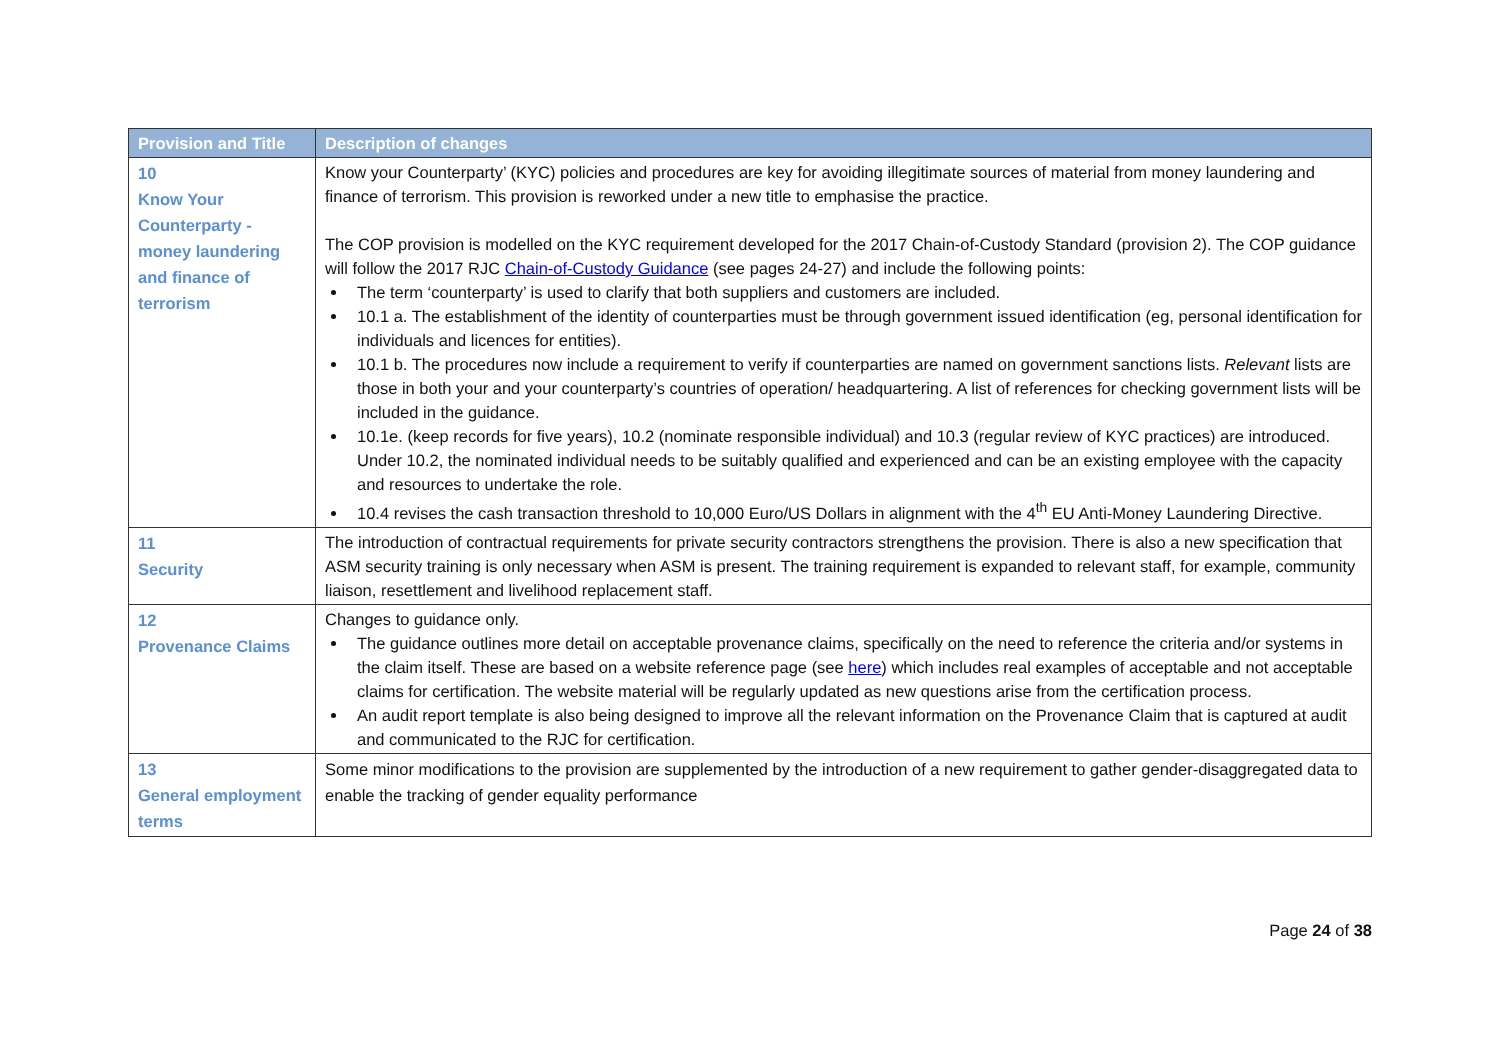| Provision and Title | Description of changes |
| --- | --- |
| 10 Know Your Counterparty - money laundering and finance of terrorism | Know your Counterparty’ (KYC) policies and procedures are key for avoiding illegitimate sources of material from money laundering and finance of terrorism. This provision is reworked under a new title to emphasise the practice. The COP provision is modelled on the KYC requirement developed for the 2017 Chain-of-Custody Standard (provision 2). The COP guidance will follow the 2017 RJC Chain-of-Custody Guidance (see pages 24-27) and include the following points: The term ‘counterparty’ is used to clarify that both suppliers and customers are included. 10.1 a. The establishment of the identity of counterparties must be through government issued identification (eg, personal identification for individuals and licences for entities). 10.1 b. The procedures now include a requirement to verify if counterparties are named on government sanctions lists. Relevant lists are those in both your and your counterparty’s countries of operation/ headquartering. A list of references for checking government lists will be included in the guidance. 10.1e. (keep records for five years), 10.2 (nominate responsible individual) and 10.3 (regular review of KYC practices) are introduced. Under 10.2, the nominated individual needs to be suitably qualified and experienced and can be an existing employee with the capacity and resources to undertake the role. 10.4 revises the cash transaction threshold to 10,000 Euro/US Dollars in alignment with the 4<sup>th</sup> EU Anti-Money Laundering Directive. |
| 11 Security | The introduction of contractual requirements for private security contractors strengthens the provision. There is also a new specification that ASM security training is only necessary when ASM is present. The training requirement is expanded to relevant staff, for example, community liaison, resettlement and livelihood replacement staff. |
| 12 Provenance Claims | Changes to guidance only. The guidance outlines more detail on acceptable provenance claims, specifically on the need to reference the criteria and/or systems in the claim itself. These are based on a website reference page (see here ) which includes real examples of acceptable and not acceptable claims for certification. The website material will be regularly updated as new questions arise from the certification process. An audit report template is also being designed to improve all the relevant information on the Provenance Claim that is captured at audit and communicated to the RJC for certification. |
| 13 General employment terms | Some minor modifications to the provision are supplemented by the introduction of a new requirement to gather gender-disaggregated data to enable the tracking of gender equality performance |
Page 24 of 38